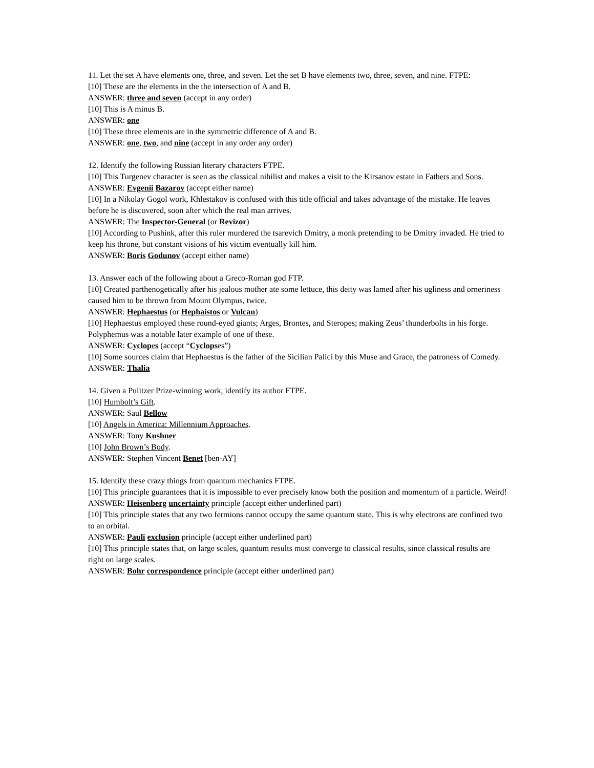11. Let the set A have elements one, three, and seven. Let the set B have elements two, three, seven, and nine. FTPE:
[10] These are the elements in the the intersection of A and B.
ANSWER: three and seven (accept in any order)
[10] This is A minus B.
ANSWER: one
[10] These three elements are in the symmetric difference of A and B.
ANSWER: one, two, and nine (accept in any order any order)
12. Identify the following Russian literary characters FTPE.
[10] This Turgenev character is seen as the classical nihilist and makes a visit to the Kirsanov estate in Fathers and Sons.
ANSWER: Evgenii Bazarov (accept either name)
[10] In a Nikolay Gogol work, Khlestakov is confused with this title official and takes advantage of the mistake. He leaves before he is discovered, soon after which the real man arrives.
ANSWER: The Inspector-General (or Revizor)
[10] According to Pushink, after this ruler murdered the tsarevich Dmitry, a monk pretending to be Dmitry invaded. He tried to keep his throne, but constant visions of his victim eventually kill him.
ANSWER: Boris Godunov (accept either name)
13. Answer each of the following about a Greco-Roman god FTP.
[10] Created parthenogetically after his jealous mother ate some lettuce, this deity was lamed after his ugliness and orneriness caused him to be thrown from Mount Olympus, twice.
ANSWER: Hephaestus (or Hephaistos or Vulcan)
[10] Hephaestus employed these round-eyed giants; Arges, Brontes, and Steropes; making Zeus’ thunderbolts in his forge. Polyphemus was a notable later example of one of these.
ANSWER: Cyclopes (accept “Cyclopses”)
[10] Some sources claim that Hephaestus is the father of the Sicilian Palici by this Muse and Grace, the patroness of Comedy.
ANSWER: Thalia
14. Given a Pulitzer Prize-winning work, identify its author FTPE.
[10] Humbolt’s Gift.
ANSWER: Saul Bellow
[10] Angels in America: Millennium Approaches.
ANSWER: Tony Kushner
[10] John Brown’s Body.
ANSWER: Stephen Vincent Benet [ben-AY]
15. Identify these crazy things from quantum mechanics FTPE.
[10] This principle guarantees that it is impossible to ever precisely know both the position and momentum of a particle. Weird!
ANSWER: Heisenberg uncertainty principle (accept either underlined part)
[10] This principle states that any two fermions cannot occupy the same quantum state. This is why electrons are confined two to an orbital.
ANSWER: Pauli exclusion principle (accept either underlined part)
[10] This principle states that, on large scales, quantum results must converge to classical results, since classical results are right on large scales.
ANSWER: Bohr correspondence principle (accept either underlined part)